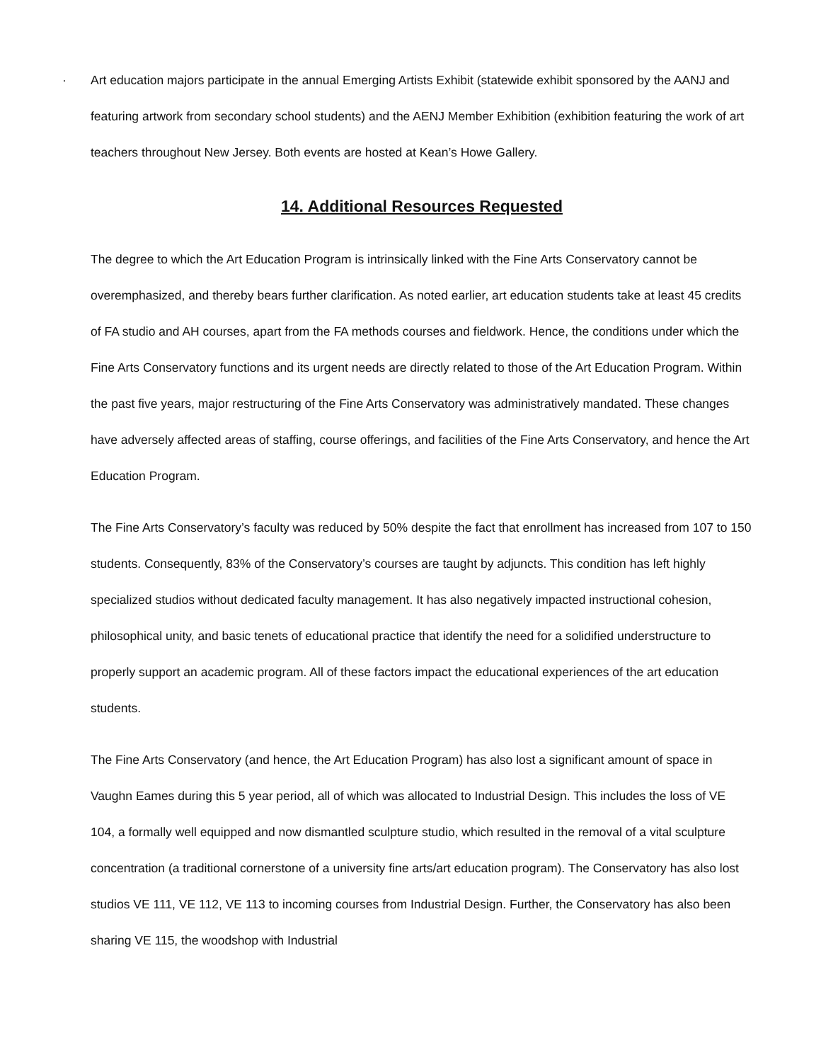· Art education majors participate in the annual Emerging Artists Exhibit (statewide exhibit sponsored by the AANJ and featuring artwork from secondary school students) and the AENJ Member Exhibition (exhibition featuring the work of art teachers throughout New Jersey. Both events are hosted at Kean’s Howe Gallery.
14. Additional Resources Requested
The degree to which the Art Education Program is intrinsically linked with the Fine Arts Conservatory cannot be overemphasized, and thereby bears further clarification. As noted earlier, art education students take at least 45 credits of FA studio and AH courses, apart from the FA methods courses and fieldwork. Hence, the conditions under which the Fine Arts Conservatory functions and its urgent needs are directly related to those of the Art Education Program. Within the past five years, major restructuring of the Fine Arts Conservatory was administratively mandated. These changes have adversely affected areas of staffing, course offerings, and facilities of the Fine Arts Conservatory, and hence the Art Education Program.
The Fine Arts Conservatory’s faculty was reduced by 50% despite the fact that enrollment has increased from 107 to 150 students. Consequently, 83% of the Conservatory’s courses are taught by adjuncts. This condition has left highly specialized studios without dedicated faculty management. It has also negatively impacted instructional cohesion, philosophical unity, and basic tenets of educational practice that identify the need for a solidified understructure to properly support an academic program. All of these factors impact the educational experiences of the art education students.
The Fine Arts Conservatory (and hence, the Art Education Program) has also lost a significant amount of space in Vaughn Eames during this 5 year period, all of which was allocated to Industrial Design. This includes the loss of VE 104, a formally well equipped and now dismantled sculpture studio, which resulted in the removal of a vital sculpture concentration (a traditional cornerstone of a university fine arts/art education program). The Conservatory has also lost studios VE 111, VE 112, VE 113 to incoming courses from Industrial Design. Further, the Conservatory has also been sharing VE 115, the woodshop with Industrial